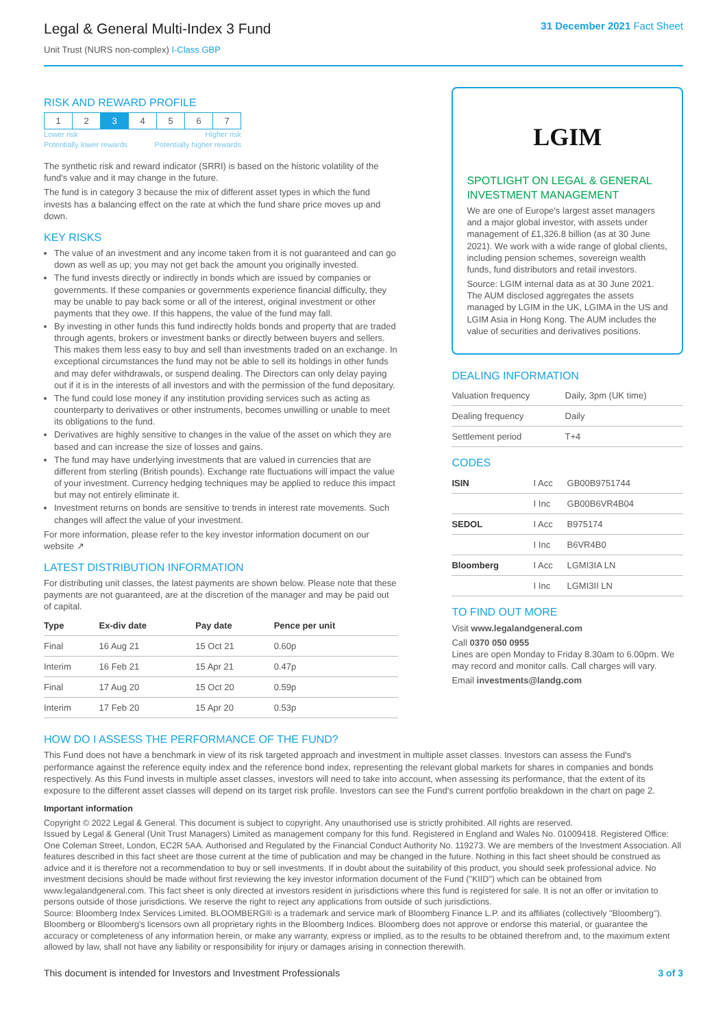Legal & General Multi-Index 3 Fund
Unit Trust (NURS non-complex) I-Class GBP
31 December 2021 Fact Sheet
RISK AND REWARD PROFILE
1 2 3 4 5 6 7
Lower risk Higher risk
Potentially lower rewards Potentially higher rewards
The synthetic risk and reward indicator (SRRI) is based on the historic volatility of the fund's value and it may change in the future.
The fund is in category 3 because the mix of different asset types in which the fund invests has a balancing effect on the rate at which the fund share price moves up and down.
KEY RISKS
The value of an investment and any income taken from it is not guaranteed and can go down as well as up; you may not get back the amount you originally invested.
The fund invests directly or indirectly in bonds which are issued by companies or governments. If these companies or governments experience financial difficulty, they may be unable to pay back some or all of the interest, original investment or other payments that they owe. If this happens, the value of the fund may fall.
By investing in other funds this fund indirectly holds bonds and property that are traded through agents, brokers or investment banks or directly between buyers and sellers. This makes them less easy to buy and sell than investments traded on an exchange. In exceptional circumstances the fund may not be able to sell its holdings in other funds and may defer withdrawals, or suspend dealing. The Directors can only delay paying out if it is in the interests of all investors and with the permission of the fund depositary.
The fund could lose money if any institution providing services such as acting as counterparty to derivatives or other instruments, becomes unwilling or unable to meet its obligations to the fund.
Derivatives are highly sensitive to changes in the value of the asset on which they are based and can increase the size of losses and gains.
The fund may have underlying investments that are valued in currencies that are different from sterling (British pounds). Exchange rate fluctuations will impact the value of your investment. Currency hedging techniques may be applied to reduce this impact but may not entirely eliminate it.
Investment returns on bonds are sensitive to trends in interest rate movements. Such changes will affect the value of your investment.
For more information, please refer to the key investor information document on our website ↗
LATEST DISTRIBUTION INFORMATION
For distributing unit classes, the latest payments are shown below. Please note that these payments are not guaranteed, are at the discretion of the manager and may be paid out of capital.
| Type | Ex-div date | Pay date | Pence per unit |
| --- | --- | --- | --- |
| Final | 16 Aug 21 | 15 Oct 21 | 0.60p |
| Interim | 16 Feb 21 | 15 Apr 21 | 0.47p |
| Final | 17 Aug 20 | 15 Oct 20 | 0.59p |
| Interim | 17 Feb 20 | 15 Apr 20 | 0.53p |
LGIM
SPOTLIGHT ON LEGAL & GENERAL INVESTMENT MANAGEMENT
We are one of Europe's largest asset managers and a major global investor, with assets under management of £1,326.8 billion (as at 30 June 2021). We work with a wide range of global clients, including pension schemes, sovereign wealth funds, fund distributors and retail investors.
Source: LGIM internal data as at 30 June 2021. The AUM disclosed aggregates the assets managed by LGIM in the UK, LGIMA in the US and LGIM Asia in Hong Kong. The AUM includes the value of securities and derivatives positions.
DEALING INFORMATION
| Valuation frequency | Daily, 3pm (UK time) |
| Dealing frequency | Daily |
| Settlement period | T+4 |
CODES
| ISIN | I Acc | GB00B9751744 |
| | I Inc | GB00B6VR4B04 |
| SEDOL | I Acc | B975174 |
| | I Inc | B6VR4B0 |
| Bloomberg | I Acc | LGMI3IA LN |
| | I Inc | LGMI3II LN |
TO FIND OUT MORE
Visit www.legalandgeneral.com
Call 0370 050 0955
Lines are open Monday to Friday 8.30am to 6.00pm. We may record and monitor calls. Call charges will vary.
Email investments@landg.com
HOW DO I ASSESS THE PERFORMANCE OF THE FUND?
This Fund does not have a benchmark in view of its risk targeted approach and investment in multiple asset classes. Investors can assess the Fund's performance against the reference equity index and the reference bond index, representing the relevant global markets for shares in companies and bonds respectively. As this Fund invests in multiple asset classes, investors will need to take into account, when assessing its performance, that the extent of its exposure to the different asset classes will depend on its target risk profile. Investors can see the Fund's current portfolio breakdown in the chart on page 2.
Important information
Copyright © 2022 Legal & General. This document is subject to copyright. Any unauthorised use is strictly prohibited. All rights are reserved.
Issued by Legal & General (Unit Trust Managers) Limited as management company for this fund. Registered in England and Wales No. 01009418. Registered Office: One Coleman Street, London, EC2R 5AA. Authorised and Regulated by the Financial Conduct Authority No. 119273. We are members of the Investment Association. All features described in this fact sheet are those current at the time of publication and may be changed in the future. Nothing in this fact sheet should be construed as advice and it is therefore not a recommendation to buy or sell investments. If in doubt about the suitability of this product, you should seek professional advice. No investment decisions should be made without first reviewing the key investor information document of the Fund ("KIID") which can be obtained from www.legalandgeneral.com. This fact sheet is only directed at investors resident in jurisdictions where this fund is registered for sale. It is not an offer or invitation to persons outside of those jurisdictions. We reserve the right to reject any applications from outside of such jurisdictions.
Source: Bloomberg Index Services Limited. BLOOMBERG® is a trademark and service mark of Bloomberg Finance L.P. and its affiliates (collectively "Bloomberg"). Bloomberg or Bloomberg's licensors own all proprietary rights in the Bloomberg Indices. Bloomberg does not approve or endorse this material, or guarantee the accuracy or completeness of any information herein, or make any warranty, express or implied, as to the results to be obtained therefrom and, to the maximum extent allowed by law, shall not have any liability or responsibility for injury or damages arising in connection therewith.
This document is intended for Investors and Investment Professionals 3 of 3